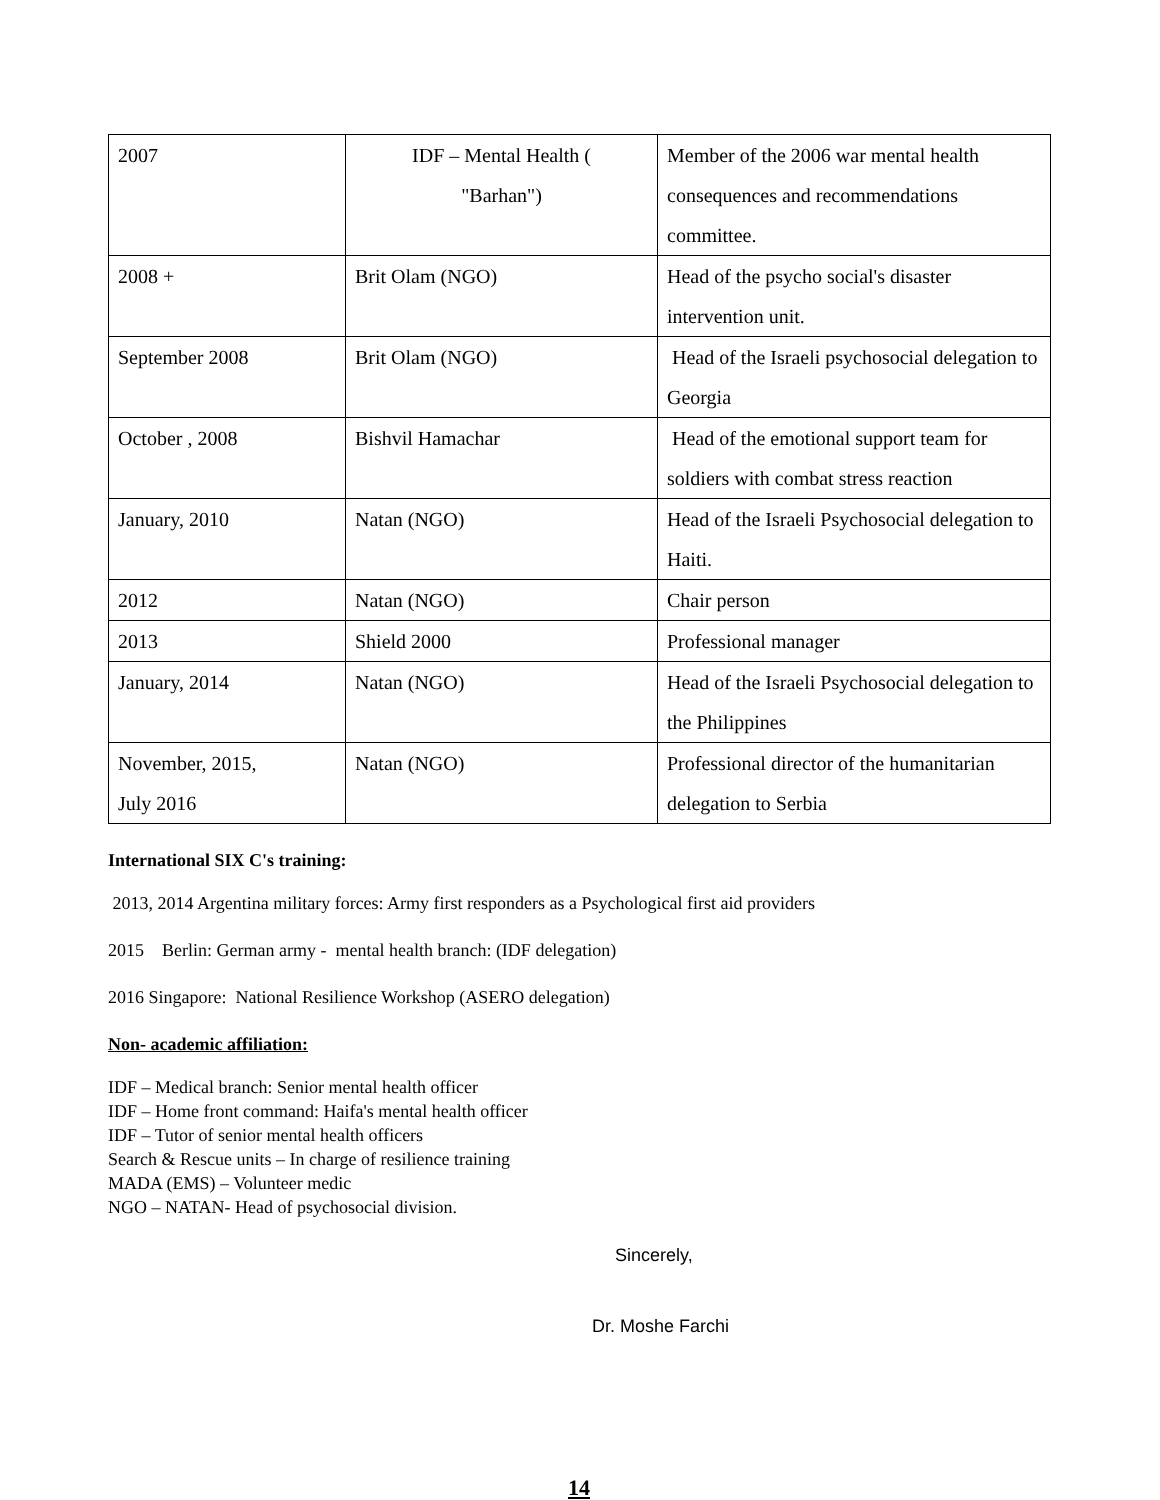| 2007 | IDF – Mental Health ( "Barhan") | Member of the 2006 war mental health consequences and recommendations committee. |
| 2008 + | Brit Olam (NGO) | Head of the psycho social's disaster intervention unit. |
| September 2008 | Brit Olam (NGO) | Head of the Israeli psychosocial delegation to Georgia |
| October , 2008 | Bishvil Hamachar | Head of the emotional support team for soldiers with combat stress reaction |
| January, 2010 | Natan (NGO) | Head of the Israeli Psychosocial delegation to Haiti. |
| 2012 | Natan (NGO) | Chair person |
| 2013 | Shield 2000 | Professional manager |
| January, 2014 | Natan (NGO) | Head of the Israeli Psychosocial delegation to the Philippines |
| November, 2015, July 2016 | Natan (NGO) | Professional director of the humanitarian delegation to Serbia |
International SIX C's training:
2013, 2014 Argentina military forces: Army first responders as a Psychological first aid providers
2015 Berlin: German army - mental health branch: (IDF delegation)
2016 Singapore: National Resilience Workshop (ASERO delegation)
Non- academic affiliation:
IDF – Medical branch: Senior mental health officer
IDF – Home front command: Haifa's mental health officer
IDF – Tutor of senior mental health officers
Search & Rescue units – In charge of resilience training
MADA (EMS) – Volunteer medic
NGO – NATAN- Head of psychosocial division.
Sincerely,
Dr. Moshe Farchi
14